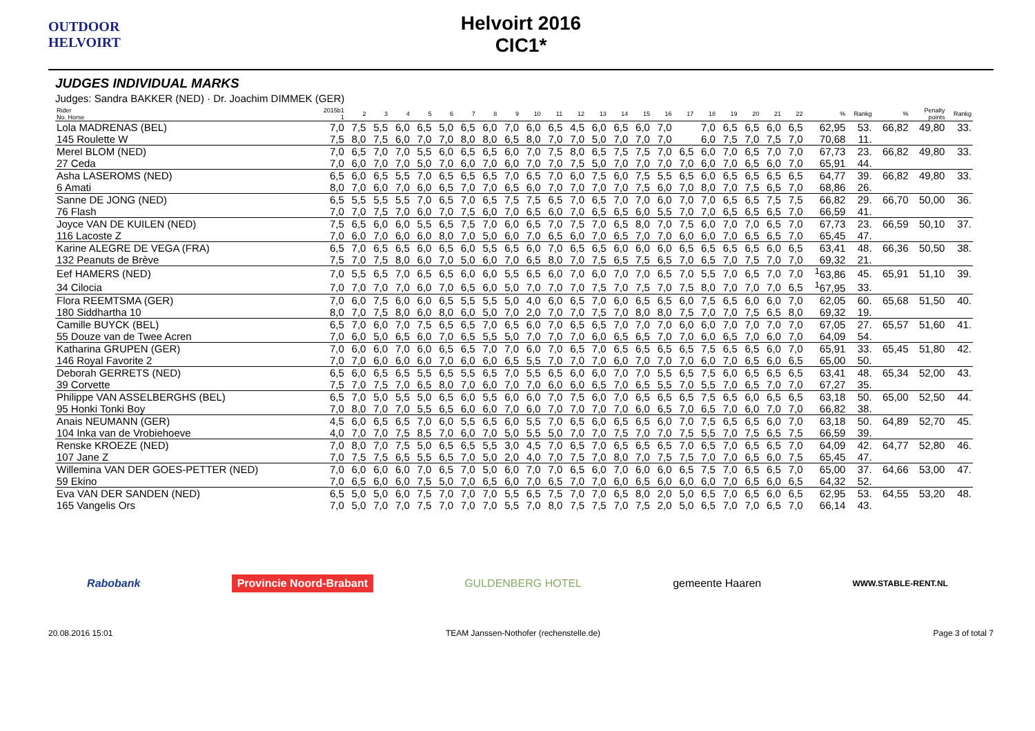OUTDOOR HELVOIRT
Helvoirt 2016
CIC1*
JUDGES INDIVIDUAL MARKS
Judges: Sandra BAKKER (NED) · Dr. Joachim DIMMEK (GER)
| Rider No. Horse | 2015b1 1 | 2 | 3 | 4 | 5 | 6 | 7 | 8 | 9 | 10 | 11 | 12 | 13 | 14 | 15 | 16 | 17 | 18 | 19 | 20 | 21 | 22 | % | Rankg | % | Penalty points | Rankg |
| --- | --- | --- | --- | --- | --- | --- | --- | --- | --- | --- | --- | --- | --- | --- | --- | --- | --- | --- | --- | --- | --- | --- | --- | --- | --- | --- | --- |
| Lola MADRENAS (BEL) | 7,0 | 7,5 | 5,5 | 6,0 | 6,5 | 5,0 | 6,5 | 6,0 | 7,0 | 6,0 | 6,5 | 4,5 | 6,0 | 6,5 | 6,0 | 7,0 | | 7,0 | 6,5 | 6,5 | 6,0 | 6,5 | 62,95 | 53. | 66,82 | 49,80 | 33. |
| 145 Roulette W | 7,5 | 8,0 | 7,5 | 6,0 | 7,0 | 7,0 | 8,0 | 8,0 | 6,5 | 8,0 | 7,0 | 7,0 | 5,0 | 7,0 | 7,0 | 7,0 | | 6,0 | 7,5 | 7,0 | 7,5 | 7,0 | 70,68 | 11. | | | |
| Merel BLOM (NED) | 7,0 | 6,5 | 7,0 | 7,0 | 5,5 | 6,0 | 6,5 | 6,5 | 6,0 | 7,0 | 7,5 | 8,0 | 6,5 | 7,5 | 7,5 | 7,0 | 6,5 | 6,0 | 7,0 | 6,5 | 7,0 | 7,0 | 67,73 | 23. | 66,82 | 49,80 | 33. |
| 27 Ceda | 7,0 | 6,0 | 7,0 | 7,0 | 5,0 | 7,0 | 6,0 | 7,0 | 6,0 | 7,0 | 7,0 | 7,5 | 5,0 | 7,0 | 7,0 | 7,0 | 7,0 | 6,0 | 7,0 | 6,5 | 6,0 | 7,0 | 65,91 | 44. | | | |
| Asha LASEROMS (NED) | 6,5 | 6,0 | 6,5 | 5,5 | 7,0 | 6,5 | 6,5 | 6,5 | 7,0 | 6,5 | 7,0 | 6,0 | 7,5 | 6,0 | 7,5 | 5,5 | 6,5 | 6,0 | 6,5 | 6,5 | 6,5 | 6,5 | 64,77 | 39. | 66,82 | 49,80 | 33. |
| 6 Amati | 8,0 | 7,0 | 6,0 | 7,0 | 6,0 | 6,5 | 7,0 | 7,0 | 6,5 | 6,0 | 7,0 | 7,0 | 7,0 | 7,0 | 7,5 | 6,0 | 7,0 | 8,0 | 7,0 | 7,5 | 6,5 | 7,0 | 68,86 | 26. | | | |
| Sanne DE JONG (NED) | 6,5 | 5,5 | 5,5 | 5,5 | 7,0 | 6,5 | 7,0 | 6,5 | 7,5 | 7,5 | 6,5 | 7,0 | 6,5 | 7,0 | 7,0 | 6,0 | 7,0 | 7,0 | 6,5 | 6,5 | 7,5 | 7,5 | 66,82 | 29. | 66,70 | 50,00 | 36. |
| 76 Flash | 7,0 | 7,0 | 7,5 | 7,0 | 6,0 | 7,0 | 7,5 | 6,0 | 7,0 | 6,5 | 6,0 | 7,0 | 6,5 | 6,5 | 6,0 | 5,5 | 7,0 | 7,0 | 6,5 | 6,5 | 6,5 | 7,0 | 66,59 | 41. | | | |
| Joyce VAN DE KUILEN (NED) | 7,5 | 6,5 | 6,0 | 6,0 | 5,5 | 6,5 | 7,5 | 7,0 | 6,0 | 6,5 | 7,0 | 7,5 | 7,0 | 6,5 | 8,0 | 7,0 | 7,5 | 6,0 | 7,0 | 7,0 | 6,5 | 7,0 | 67,73 | 23. | 66,59 | 50,10 | 37. |
| 116 Lacoste Z | 7,0 | 6,0 | 7,0 | 6,0 | 6,0 | 8,0 | 7,0 | 5,0 | 6,0 | 7,0 | 6,5 | 6,0 | 7,0 | 6,5 | 7,0 | 7,0 | 6,0 | 6,0 | 7,0 | 6,5 | 6,5 | 7,0 | 65,45 | 47. | | | |
| Karine ALEGRE DE VEGA (FRA) | 6,5 | 7,0 | 6,5 | 6,5 | 6,0 | 6,5 | 6,0 | 5,5 | 6,5 | 6,0 | 7,0 | 6,5 | 6,5 | 6,0 | 6,0 | 6,0 | 6,5 | 6,5 | 6,5 | 6,5 | 6,0 | 6,5 | 63,41 | 48. | 66,36 | 50,50 | 38. |
| 132 Peanuts de Brève | 7,5 | 7,0 | 7,5 | 8,0 | 6,0 | 7,0 | 5,0 | 6,0 | 7,0 | 6,5 | 8,0 | 7,0 | 7,5 | 6,5 | 7,5 | 6,5 | 7,0 | 6,5 | 7,0 | 7,5 | 7,0 | 7,0 | 69,32 | 21. | | | |
| Eef HAMERS (NED) | 7,0 | 5,5 | 6,5 | 7,0 | 6,5 | 6,5 | 6,0 | 6,0 | 5,5 | 6,5 | 6,0 | 7,0 | 6,0 | 7,0 | 7,0 | 6,5 | 7,0 | 5,5 | 7,0 | 6,5 | 7,0 | 7,0 | <sup>1</sup> 63,86 | 45. | 65,91 | 51,10 | 39. |
| 34 Cilocia | 7,0 | 7,0 | 7,0 | 7,0 | 6,0 | 7,0 | 6,5 | 6,0 | 5,0 | 7,0 | 7,0 | 7,0 | 7,5 | 7,0 | 7,5 | 7,0 | 7,5 | 8,0 | 7,0 | 7,0 | 7,0 | 6,5 | <sup>1</sup> 67,95 | 33. | | | |
| Flora REEMTSMA (GER) | 7,0 | 6,0 | 7,5 | 6,0 | 6,0 | 6,5 | 5,5 | 5,5 | 5,0 | 4,0 | 6,0 | 6,5 | 7,0 | 6,0 | 6,5 | 6,5 | 6,0 | 7,5 | 6,5 | 6,0 | 6,0 | 7,0 | 62,05 | 60. | 65,68 | 51,50 | 40. |
| 180 Siddhartha 10 | 8,0 | 7,0 | 7,5 | 8,0 | 6,0 | 8,0 | 6,0 | 5,0 | 7,0 | 2,0 | 7,0 | 7,0 | 7,5 | 7,0 | 8,0 | 8,0 | 7,5 | 7,0 | 7,0 | 7,5 | 6,5 | 8,0 | 69,32 | 19. | | | |
| Camille BUYCK (BEL) | 6,5 | 7,0 | 6,0 | 7,0 | 7,5 | 6,5 | 6,5 | 7,0 | 6,5 | 6,0 | 7,0 | 6,5 | 6,5 | 7,0 | 7,0 | 7,0 | 6,0 | 6,0 | 7,0 | 7,0 | 7,0 | 7,0 | 67,05 | 27. | 65,57 | 51,60 | 41. |
| 55 Douze van de Twee Acren | 7,0 | 6,0 | 5,0 | 6,5 | 6,0 | 7,0 | 6,5 | 5,5 | 5,0 | 7,0 | 7,0 | 7,0 | 6,0 | 6,5 | 6,5 | 7,0 | 7,0 | 6,0 | 6,5 | 7,0 | 6,0 | 7,0 | 64,09 | 54. | | | |
| Katharina GRUPEN (GER) | 7,0 | 6,0 | 6,0 | 7,0 | 6,0 | 6,5 | 6,5 | 7,0 | 7,0 | 6,0 | 7,0 | 6,5 | 7,0 | 6,5 | 6,5 | 6,5 | 6,5 | 7,5 | 6,5 | 6,5 | 6,0 | 7,0 | 65,91 | 33. | 65,45 | 51,80 | 42. |
| 146 Royal Favorite 2 | 7,0 | 7,0 | 6,0 | 6,0 | 6,0 | 7,0 | 6,0 | 6,0 | 6,5 | 5,5 | 7,0 | 7,0 | 7,0 | 6,0 | 7,0 | 7,0 | 7,0 | 6,0 | 7,0 | 6,5 | 6,0 | 6,5 | 65,00 | 50. | | | |
| Deborah GERRETS (NED) | 6,5 | 6,0 | 6,5 | 6,5 | 5,5 | 6,5 | 5,5 | 6,5 | 7,0 | 5,5 | 6,5 | 6,0 | 6,0 | 7,0 | 7,0 | 5,5 | 6,5 | 7,5 | 6,0 | 6,5 | 6,5 | 6,5 | 63,41 | 48. | 65,34 | 52,00 | 43. |
| 39 Corvette | 7,5 | 7,0 | 7,5 | 7,0 | 6,5 | 8,0 | 7,0 | 6,0 | 7,0 | 7,0 | 6,0 | 6,0 | 6,5 | 7,0 | 6,5 | 5,5 | 7,0 | 5,5 | 7,0 | 6,5 | 7,0 | 7,0 | 67,27 | 35. | | | |
| Philippe VAN ASSELBERGHS (BEL) | 6,5 | 7,0 | 5,0 | 5,5 | 5,0 | 6,5 | 6,0 | 5,5 | 6,0 | 6,0 | 7,0 | 7,5 | 6,0 | 7,0 | 6,5 | 6,5 | 6,5 | 7,5 | 6,5 | 6,0 | 6,5 | 6,5 | 63,18 | 50. | 65,00 | 52,50 | 44. |
| 95 Honki Tonki Boy | 7,0 | 8,0 | 7,0 | 7,0 | 5,5 | 6,5 | 6,0 | 6,0 | 7,0 | 6,0 | 7,0 | 7,0 | 7,0 | 7,0 | 6,0 | 6,5 | 7,0 | 6,5 | 7,0 | 6,0 | 7,0 | 7,0 | 66,82 | 38. | | | |
| Anais NEUMANN (GER) | 4,5 | 6,0 | 6,5 | 6,5 | 7,0 | 6,0 | 5,5 | 6,5 | 6,0 | 5,5 | 7,0 | 6,5 | 6,0 | 6,5 | 6,5 | 6,0 | 7,0 | 7,5 | 6,5 | 6,5 | 6,0 | 7,0 | 63,18 | 50. | 64,89 | 52,70 | 45. |
| 104 Inka van de Vrobiehoeve | 4,0 | 7,0 | 7,0 | 7,5 | 8,5 | 7,0 | 6,0 | 7,0 | 5,0 | 5,5 | 5,0 | 7,0 | 7,0 | 7,5 | 7,0 | 7,0 | 7,5 | 5,5 | 7,0 | 7,5 | 6,5 | 7,5 | 66,59 | 39. | | | |
| Renske KROEZE (NED) | 7,0 | 8,0 | 7,0 | 7,5 | 5,0 | 6,5 | 6,5 | 5,5 | 3,0 | 4,5 | 7,0 | 6,5 | 7,0 | 6,5 | 6,5 | 6,5 | 7,0 | 6,5 | 7,0 | 6,5 | 6,5 | 7,0 | 64,09 | 42. | 64,77 | 52,80 | 46. |
| 107 Jane Z | 7,0 | 7,5 | 7,5 | 6,5 | 5,5 | 6,5 | 7,0 | 5,0 | 2,0 | 4,0 | 7,0 | 7,5 | 7,0 | 8,0 | 7,0 | 7,5 | 7,5 | 7,0 | 7,0 | 6,5 | 6,0 | 7,5 | 65,45 | 47. | | | |
| Willemina VAN DER GOES-PETTER (NED) | 7,0 | 6,0 | 6,0 | 6,0 | 7,0 | 6,5 | 7,0 | 5,0 | 6,0 | 7,0 | 7,0 | 6,5 | 6,0 | 7,0 | 6,0 | 6,0 | 6,5 | 7,5 | 7,0 | 6,5 | 6,5 | 7,0 | 65,00 | 37. | 64,66 | 53,00 | 47. |
| 59 Ekino | 7,0 | 6,5 | 6,0 | 6,0 | 7,5 | 5,0 | 7,0 | 6,5 | 6,0 | 7,0 | 6,5 | 7,0 | 7,0 | 6,0 | 6,5 | 6,0 | 6,0 | 6,0 | 7,0 | 6,5 | 6,0 | 6,5 | 64,32 | 52. | | | |
| Eva VAN DER SANDEN (NED) | 6,5 | 5,0 | 5,0 | 6,0 | 7,5 | 7,0 | 7,0 | 7,0 | 5,5 | 6,5 | 7,5 | 7,0 | 7,0 | 6,5 | 8,0 | 2,0 | 5,0 | 6,5 | 7,0 | 6,5 | 6,0 | 6,5 | 62,95 | 53. | 64,55 | 53,20 | 48. |
| 165 Vangelis Ors | 7,0 | 5,0 | 7,0 | 7,0 | 7,5 | 7,0 | 7,0 | 7,0 | 5,5 | 7,0 | 8,0 | 7,5 | 7,5 | 7,0 | 7,5 | 2,0 | 5,0 | 6,5 | 7,0 | 7,0 | 6,5 | 7,0 | 66,14 | 43. | | | |
Rabobank Provincie Noord-Brabant GULDENBERG HOTEL gemeente Haaren WWW.STABLE-RENT.NL
20.08.2016 15:01 TEAM Janssen-Nothofer (rechenstelle.de) Page 3 of total 7